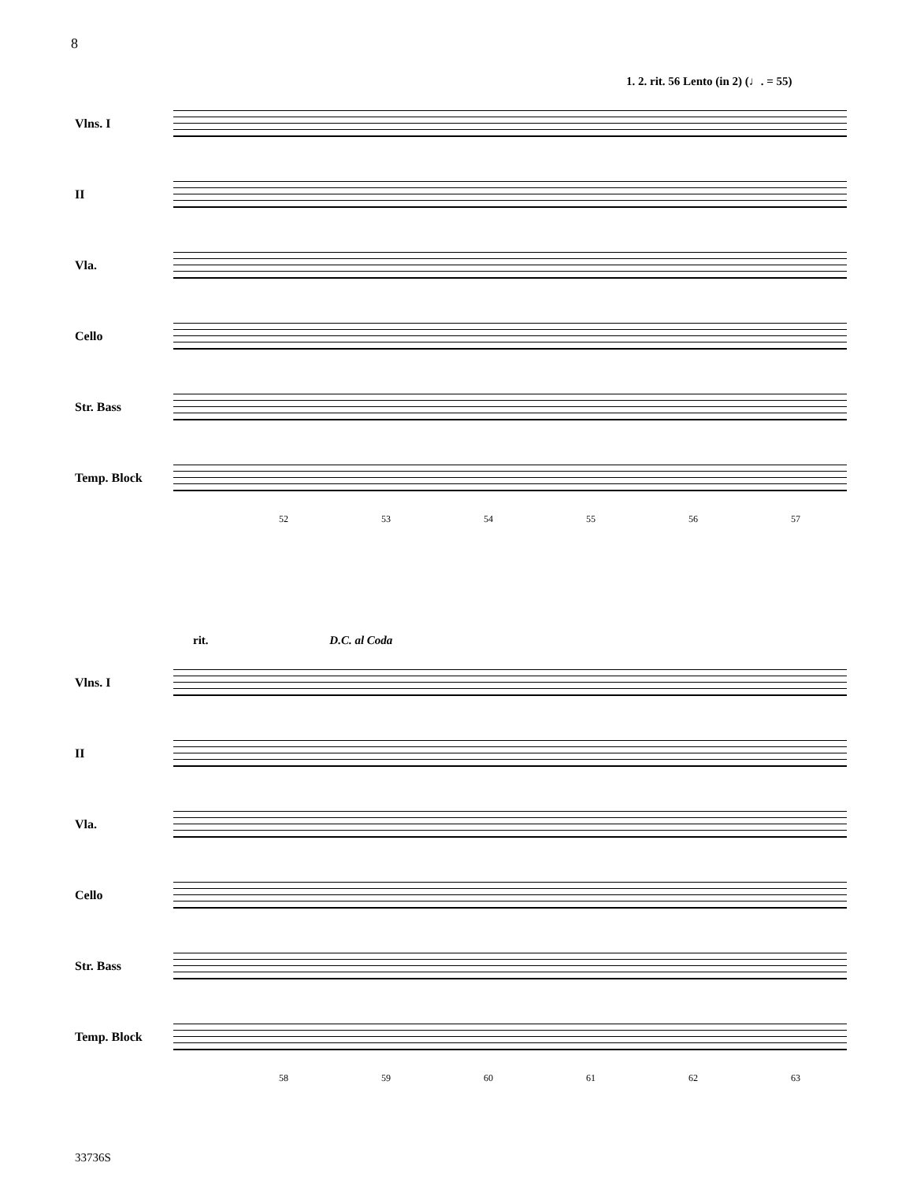8
1. 2. rit. 56 Lento (in 2) (♩. = 55)
Vlns. I
II
Vla.
Cello
Str. Bass
Temp. Block
52 53 54 55 56 57
rit. D.C. al Coda
Vlns. I
II
Vla.
Cello
Str. Bass
Temp. Block
58 59 60 61 62 63
33736S